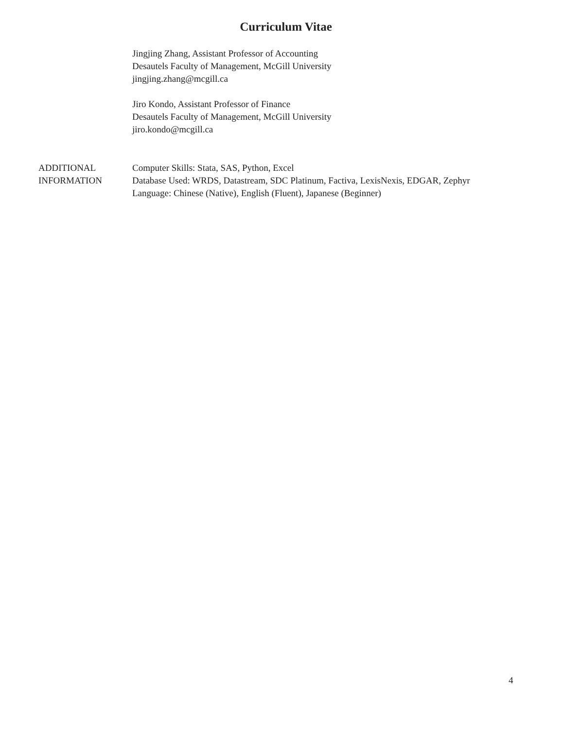Curriculum Vitae
Jingjing Zhang, Assistant Professor of Accounting
Desautels Faculty of Management, McGill University
jingjing.zhang@mcgill.ca
Jiro Kondo, Assistant Professor of Finance
Desautels Faculty of Management, McGill University
jiro.kondo@mcgill.ca
ADDITIONAL
INFORMATION
Computer Skills: Stata, SAS, Python, Excel
Database Used: WRDS, Datastream, SDC Platinum, Factiva, LexisNexis, EDGAR, Zephyr
Language: Chinese (Native), English (Fluent), Japanese (Beginner)
4